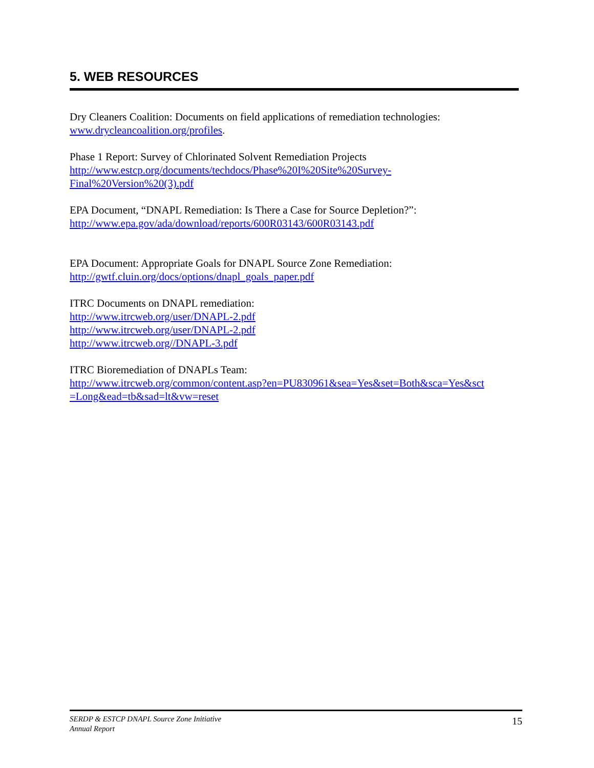5. WEB RESOURCES
Dry Cleaners Coalition: Documents on field applications of remediation technologies:
www.drycleancoalition.org/profiles.
Phase 1 Report: Survey of Chlorinated Solvent Remediation Projects
http://www.estcp.org/documents/techdocs/Phase%20I%20Site%20Survey-
Final%20Version%20(3).pdf
EPA Document, “DNAPL Remediation: Is There a Case for Source Depletion?”:
http://www.epa.gov/ada/download/reports/600R03143/600R03143.pdf
EPA Document: Appropriate Goals for DNAPL Source Zone Remediation:
http://gwtf.cluin.org/docs/options/dnapl_goals_paper.pdf
ITRC Documents on DNAPL remediation:
http://www.itrcweb.org/user/DNAPL-2.pdf
http://www.itrcweb.org/user/DNAPL-2.pdf
http://www.itrcweb.org//DNAPL-3.pdf
ITRC Bioremediation of DNAPLs Team:
http://www.itrcweb.org/common/content.asp?en=PU830961&sea=Yes&set=Both&sca=Yes&sct
=Long&ead=tb&sad=lt&vw=reset
SERDP & ESTCP DNAPL Source Zone Initiative
Annual Report
15